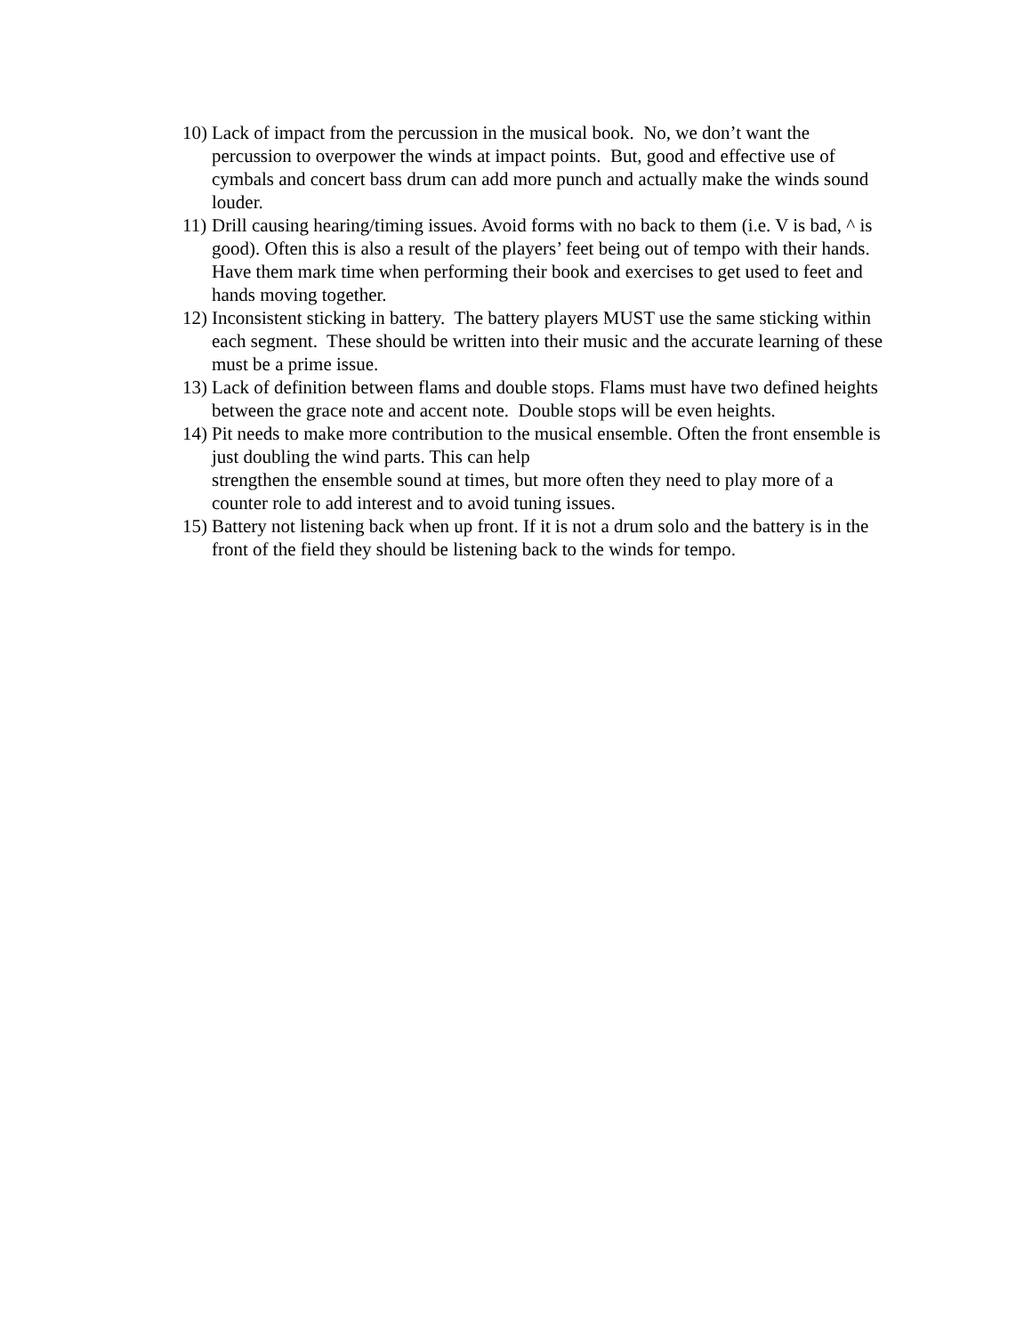10) Lack of impact from the percussion in the musical book. No, we don’t want the percussion to overpower the winds at impact points. But, good and effective use of cymbals and concert bass drum can add more punch and actually make the winds sound louder.
11) Drill causing hearing/timing issues. Avoid forms with no back to them (i.e. V is bad, ^ is good). Often this is also a result of the players’ feet being out of tempo with their hands. Have them mark time when performing their book and exercises to get used to feet and hands moving together.
12) Inconsistent sticking in battery. The battery players MUST use the same sticking within each segment. These should be written into their music and the accurate learning of these must be a prime issue.
13) Lack of definition between flams and double stops. Flams must have two defined heights between the grace note and accent note. Double stops will be even heights.
14) Pit needs to make more contribution to the musical ensemble. Often the front ensemble is just doubling the wind parts. This can help
strengthen the ensemble sound at times, but more often they need to play more of a counter role to add interest and to avoid tuning issues.
15) Battery not listening back when up front. If it is not a drum solo and the battery is in the front of the field they should be listening back to the winds for tempo.